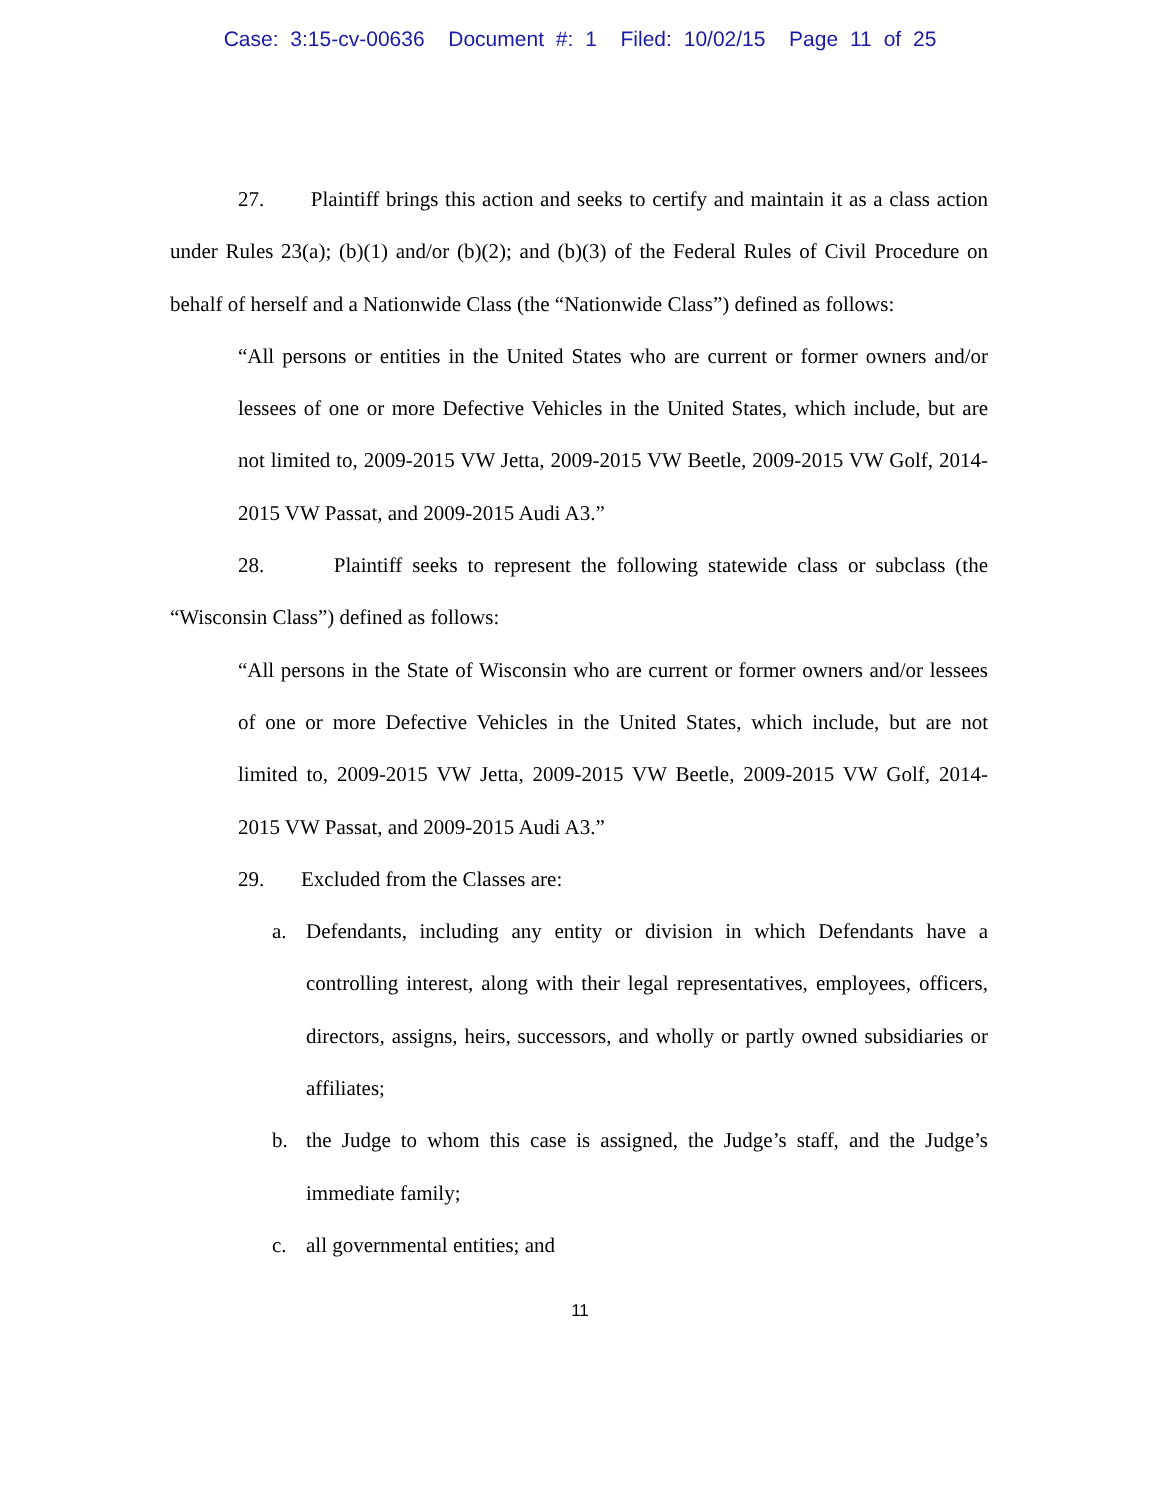Case: 3:15-cv-00636 Document #: 1 Filed: 10/02/15 Page 11 of 25
27. Plaintiff brings this action and seeks to certify and maintain it as a class action under Rules 23(a); (b)(1) and/or (b)(2); and (b)(3) of the Federal Rules of Civil Procedure on behalf of herself and a Nationwide Class (the “Nationwide Class”) defined as follows:
“All persons or entities in the United States who are current or former owners and/or lessees of one or more Defective Vehicles in the United States, which include, but are not limited to, 2009-2015 VW Jetta, 2009-2015 VW Beetle, 2009-2015 VW Golf, 2014-2015 VW Passat, and 2009-2015 Audi A3.”
28. Plaintiff seeks to represent the following statewide class or subclass (the “Wisconsin Class”) defined as follows:
“All persons in the State of Wisconsin who are current or former owners and/or lessees of one or more Defective Vehicles in the United States, which include, but are not limited to, 2009-2015 VW Jetta, 2009-2015 VW Beetle, 2009-2015 VW Golf, 2014-2015 VW Passat, and 2009-2015 Audi A3.”
29. Excluded from the Classes are:
a. Defendants, including any entity or division in which Defendants have a controlling interest, along with their legal representatives, employees, officers, directors, assigns, heirs, successors, and wholly or partly owned subsidiaries or affiliates;
b. the Judge to whom this case is assigned, the Judge’s staff, and the Judge’s immediate family;
c. all governmental entities; and
11